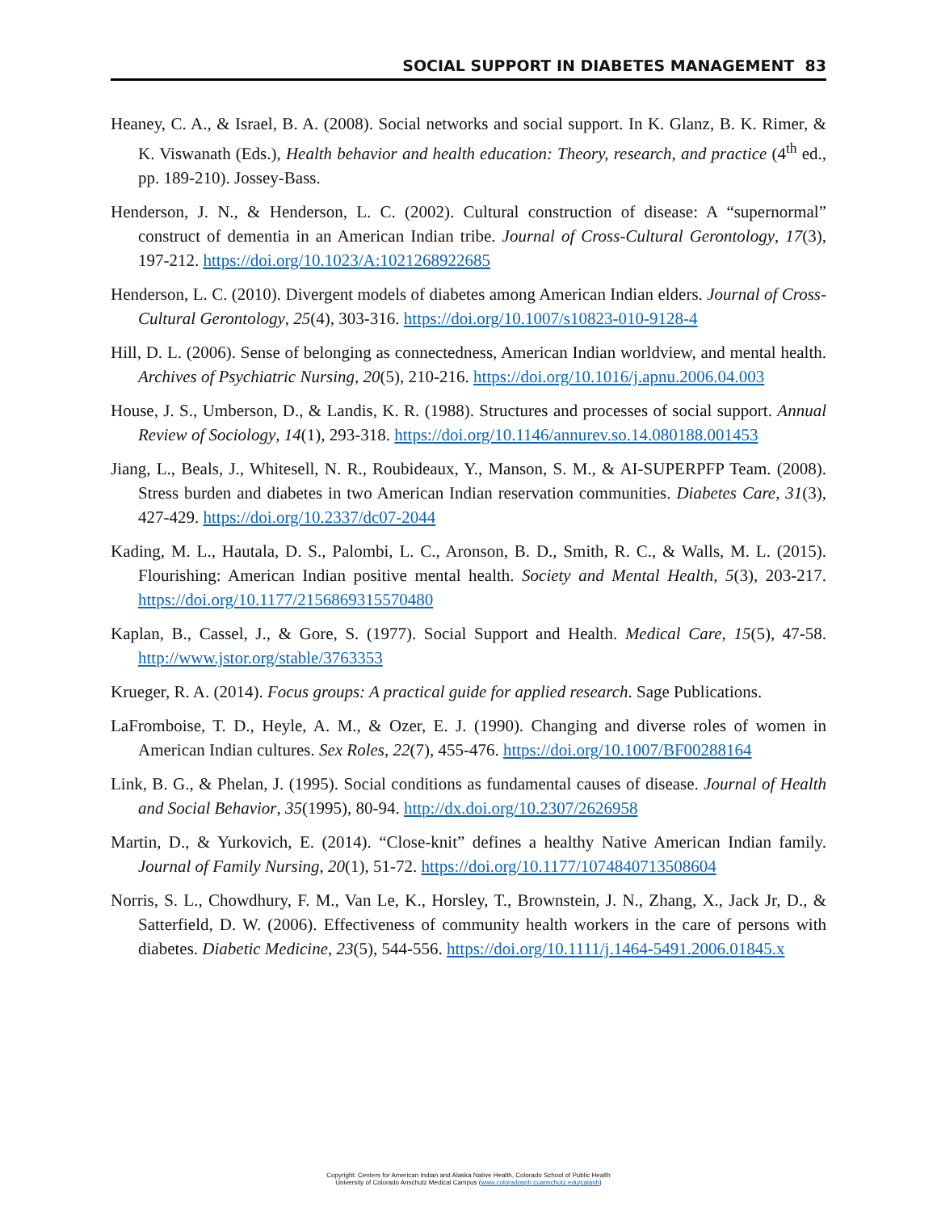SOCIAL SUPPORT IN DIABETES MANAGEMENT 83
Heaney, C. A., & Israel, B. A. (2008). Social networks and social support. In K. Glanz, B. K. Rimer, & K. Viswanath (Eds.), Health behavior and health education: Theory, research, and practice (4<sup>th</sup> ed., pp. 189-210). Jossey-Bass.
Henderson, J. N., & Henderson, L. C. (2002). Cultural construction of disease: A “supernormal” construct of dementia in an American Indian tribe. Journal of Cross-Cultural Gerontology, 17(3), 197-212. https://doi.org/10.1023/A:1021268922685
Henderson, L. C. (2010). Divergent models of diabetes among American Indian elders. Journal of Cross-Cultural Gerontology, 25(4), 303-316. https://doi.org/10.1007/s10823-010-9128-4
Hill, D. L. (2006). Sense of belonging as connectedness, American Indian worldview, and mental health. Archives of Psychiatric Nursing, 20(5), 210-216. https://doi.org/10.1016/j.apnu.2006.04.003
House, J. S., Umberson, D., & Landis, K. R. (1988). Structures and processes of social support. Annual Review of Sociology, 14(1), 293-318. https://doi.org/10.1146/annurev.so.14.080188.001453
Jiang, L., Beals, J., Whitesell, N. R., Roubideaux, Y., Manson, S. M., & AI-SUPERPFP Team. (2008). Stress burden and diabetes in two American Indian reservation communities. Diabetes Care, 31(3), 427-429. https://doi.org/10.2337/dc07-2044
Kading, M. L., Hautala, D. S., Palombi, L. C., Aronson, B. D., Smith, R. C., & Walls, M. L. (2015). Flourishing: American Indian positive mental health. Society and Mental Health, 5(3), 203-217. https://doi.org/10.1177/2156869315570480
Kaplan, B., Cassel, J., & Gore, S. (1977). Social Support and Health. Medical Care, 15(5), 47-58. http://www.jstor.org/stable/3763353
Krueger, R. A. (2014). Focus groups: A practical guide for applied research. Sage Publications.
LaFromboise, T. D., Heyle, A. M., & Ozer, E. J. (1990). Changing and diverse roles of women in American Indian cultures. Sex Roles, 22(7), 455-476. https://doi.org/10.1007/BF00288164
Link, B. G., & Phelan, J. (1995). Social conditions as fundamental causes of disease. Journal of Health and Social Behavior, 35(1995), 80-94. http://dx.doi.org/10.2307/2626958
Martin, D., & Yurkovich, E. (2014). “Close-knit” defines a healthy Native American Indian family. Journal of Family Nursing, 20(1), 51-72. https://doi.org/10.1177/1074840713508604
Norris, S. L., Chowdhury, F. M., Van Le, K., Horsley, T., Brownstein, J. N., Zhang, X., Jack Jr, D., & Satterfield, D. W. (2006). Effectiveness of community health workers in the care of persons with diabetes. Diabetic Medicine, 23(5), 544-556. https://doi.org/10.1111/j.1464-5491.2006.01845.x
Copyright: Centers for American Indian and Alaska Native Health, Colorado School of Public Health
University of Colorado Anschutz Medical Campus (www.coloradosph.cuanschutz.edu/caianh)